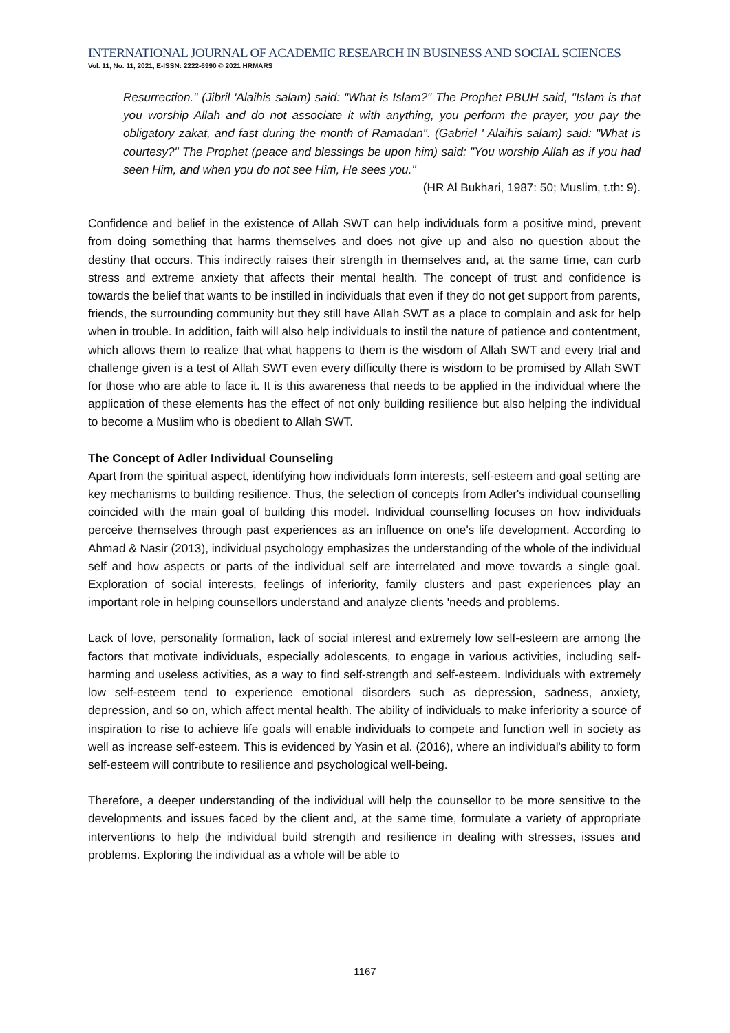INTERNATIONAL JOURNAL OF ACADEMIC RESEARCH IN BUSINESS AND SOCIAL SCIENCES
Vol. 11, No. 11, 2021, E-ISSN: 2222-6990 © 2021 HRMARS
Resurrection." (Jibril 'Alaihis salam) said: "What is Islam?" The Prophet PBUH said, "Islam is that you worship Allah and do not associate it with anything, you perform the prayer, you pay the obligatory zakat, and fast during the month of Ramadan". (Gabriel ' Alaihis salam) said: "What is courtesy?" The Prophet (peace and blessings be upon him) said: "You worship Allah as if you had seen Him, and when you do not see Him, He sees you."
(HR Al Bukhari, 1987: 50; Muslim, t.th: 9).
Confidence and belief in the existence of Allah SWT can help individuals form a positive mind, prevent from doing something that harms themselves and does not give up and also no question about the destiny that occurs. This indirectly raises their strength in themselves and, at the same time, can curb stress and extreme anxiety that affects their mental health. The concept of trust and confidence is towards the belief that wants to be instilled in individuals that even if they do not get support from parents, friends, the surrounding community but they still have Allah SWT as a place to complain and ask for help when in trouble. In addition, faith will also help individuals to instil the nature of patience and contentment, which allows them to realize that what happens to them is the wisdom of Allah SWT and every trial and challenge given is a test of Allah SWT even every difficulty there is wisdom to be promised by Allah SWT for those who are able to face it. It is this awareness that needs to be applied in the individual where the application of these elements has the effect of not only building resilience but also helping the individual to become a Muslim who is obedient to Allah SWT.
The Concept of Adler Individual Counseling
Apart from the spiritual aspect, identifying how individuals form interests, self-esteem and goal setting are key mechanisms to building resilience. Thus, the selection of concepts from Adler's individual counselling coincided with the main goal of building this model. Individual counselling focuses on how individuals perceive themselves through past experiences as an influence on one's life development. According to Ahmad & Nasir (2013), individual psychology emphasizes the understanding of the whole of the individual self and how aspects or parts of the individual self are interrelated and move towards a single goal. Exploration of social interests, feelings of inferiority, family clusters and past experiences play an important role in helping counsellors understand and analyze clients 'needs and problems.
Lack of love, personality formation, lack of social interest and extremely low self-esteem are among the factors that motivate individuals, especially adolescents, to engage in various activities, including self-harming and useless activities, as a way to find self-strength and self-esteem. Individuals with extremely low self-esteem tend to experience emotional disorders such as depression, sadness, anxiety, depression, and so on, which affect mental health. The ability of individuals to make inferiority a source of inspiration to rise to achieve life goals will enable individuals to compete and function well in society as well as increase self-esteem. This is evidenced by Yasin et al. (2016), where an individual's ability to form self-esteem will contribute to resilience and psychological well-being.
Therefore, a deeper understanding of the individual will help the counsellor to be more sensitive to the developments and issues faced by the client and, at the same time, formulate a variety of appropriate interventions to help the individual build strength and resilience in dealing with stresses, issues and problems. Exploring the individual as a whole will be able to
1167